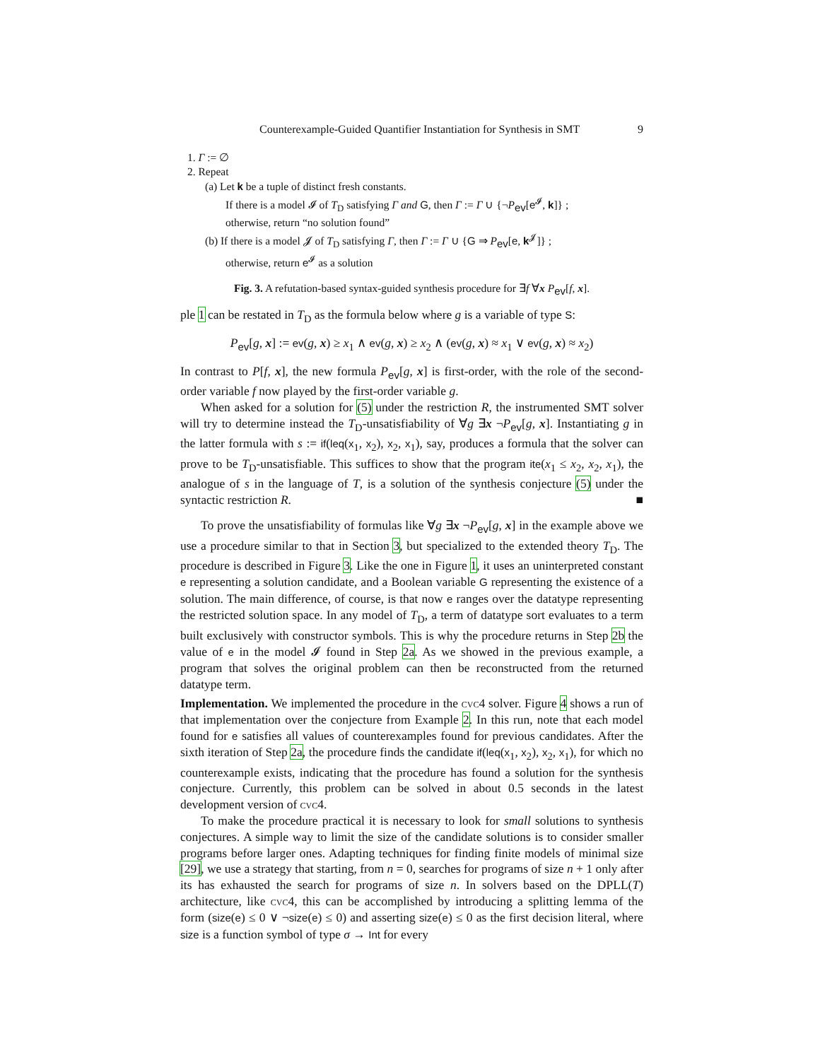Counterexample-Guided Quantifier Instantiation for Synthesis in SMT 9
1. Γ := ∅
2. Repeat
(a) Let k be a tuple of distinct fresh constants.
If there is a model 𝓘 of T<sub>D</sub> satisfying Γ and G, then Γ := Γ ∪ {¬P<sub>ev</sub>[e<sup>𝓘</sup>, k]} ;
otherwise, return “no solution found”
(b) If there is a model 𝓙 of T<sub>D</sub> satisfying Γ, then Γ := Γ ∪ {G ⇒ P<sub>ev</sub>[e, k<sup>𝓙</sup>]} ;
otherwise, return e<sup>𝓘</sup> as a solution
Fig. 3. A refutation-based syntax-guided synthesis procedure for ∃f ∀x P<sub>ev</sub>[f, x].
ple 1 can be restated in T<sub>D</sub> as the formula below where g is a variable of type S:
P<sub>ev</sub>[g, x] := ev(g, x) ≥ x<sub>1</sub> ∧ ev(g, x) ≥ x<sub>2</sub> ∧ (ev(g, x) ≈ x<sub>1</sub> ∨ ev(g, x) ≈ x<sub>2</sub>)
In contrast to P[f, x], the new formula P<sub>ev</sub>[g, x] is first-order, with the role of the second-order variable f now played by the first-order variable g.
When asked for a solution for (5) under the restriction R, the instrumented SMT solver will try to determine instead the T<sub>D</sub>-unsatisfiability of ∀g ∃x ¬P<sub>ev</sub>[g, x]. Instantiating g in the latter formula with s := if(leq(x<sub>1</sub>, x<sub>2</sub>), x<sub>2</sub>, x<sub>1</sub>), say, produces a formula that the solver can prove to be T<sub>D</sub>-unsatisfiable. This suffices to show that the program ite(x<sub>1</sub> ≤ x<sub>2</sub>, x<sub>2</sub>, x<sub>1</sub>), the analogue of s in the language of T, is a solution of the synthesis conjecture (5) under the syntactic restriction R. ■
To prove the unsatisfiability of formulas like ∀g ∃x ¬P<sub>ev</sub>[g, x] in the example above we use a procedure similar to that in Section 3, but specialized to the extended theory T<sub>D</sub>. The procedure is described in Figure 3. Like the one in Figure 1, it uses an uninterpreted constant e representing a solution candidate, and a Boolean variable G representing the existence of a solution. The main difference, of course, is that now e ranges over the datatype representing the restricted solution space. In any model of T<sub>D</sub>, a term of datatype sort evaluates to a term built exclusively with constructor symbols. This is why the procedure returns in Step 2b the value of e in the model 𝓘 found in Step 2a. As we showed in the previous example, a program that solves the original problem can then be reconstructed from the returned datatype term.
Implementation. We implemented the procedure in the cvc4 solver. Figure 4 shows a run of that implementation over the conjecture from Example 2. In this run, note that each model found for e satisfies all values of counterexamples found for previous candidates. After the sixth iteration of Step 2a, the procedure finds the candidate if(leq(x<sub>1</sub>, x<sub>2</sub>), x<sub>2</sub>, x<sub>1</sub>), for which no counterexample exists, indicating that the procedure has found a solution for the synthesis conjecture. Currently, this problem can be solved in about 0.5 seconds in the latest development version of cvc4.
To make the procedure practical it is necessary to look for small solutions to synthesis conjectures. A simple way to limit the size of the candidate solutions is to consider smaller programs before larger ones. Adapting techniques for finding finite models of minimal size [29], we use a strategy that starting, from n = 0, searches for programs of size n + 1 only after its has exhausted the search for programs of size n. In solvers based on the DPLL(T) architecture, like cvc4, this can be accomplished by introducing a splitting lemma of the form (size(e) ≤ 0 ∨ ¬size(e) ≤ 0) and asserting size(e) ≤ 0 as the first decision literal, where size is a function symbol of type σ → Int for every